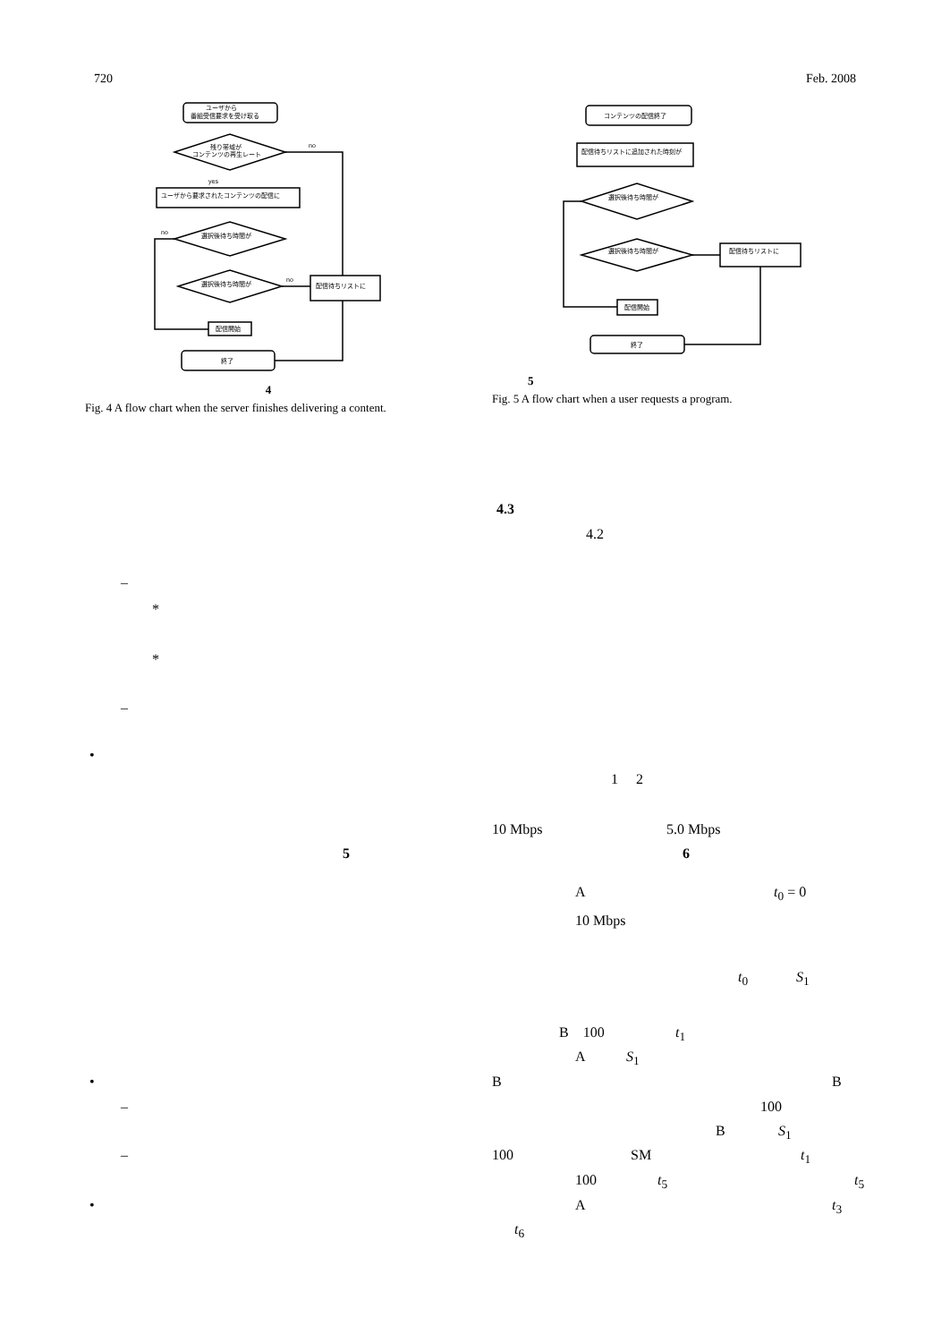720 Feb. 2008
ユーザから
番組受信要求を受け取る
残り帯域が
コンテンツの再生レート
ユーザから要求されたコンテンツの配信に
選択後待ち時間が
選択後待ち時間が
配信待ちリストに
配信開始
終了
no
no
no
yes
4
Fig. 4 A flow chart when the server finishes delivering a content.
コンテンツの配信終了
配信待ちリストに追加された時刻が
選択後待ち時間が
選択後待ち時間が
配信待ちリストに
配信開始
終了
5
Fig. 5 A flow chart when a user requests a program.
4.3
4.2
–
*
*
–
•
1 2
10 Mbps 5.0 Mbps
5 6
A t<sub>0</sub> = 0
10 Mbps
t<sub>0</sub> S<sub>1</sub>
B 100 t<sub>1</sub>
A S<sub>1</sub>
• B B
– 100
B S<sub>1</sub>
– 100 SM t<sub>1</sub>
100 t<sub>5</sub> t<sub>5</sub>
• A t<sub>3</sub>
t<sub>6</sub>